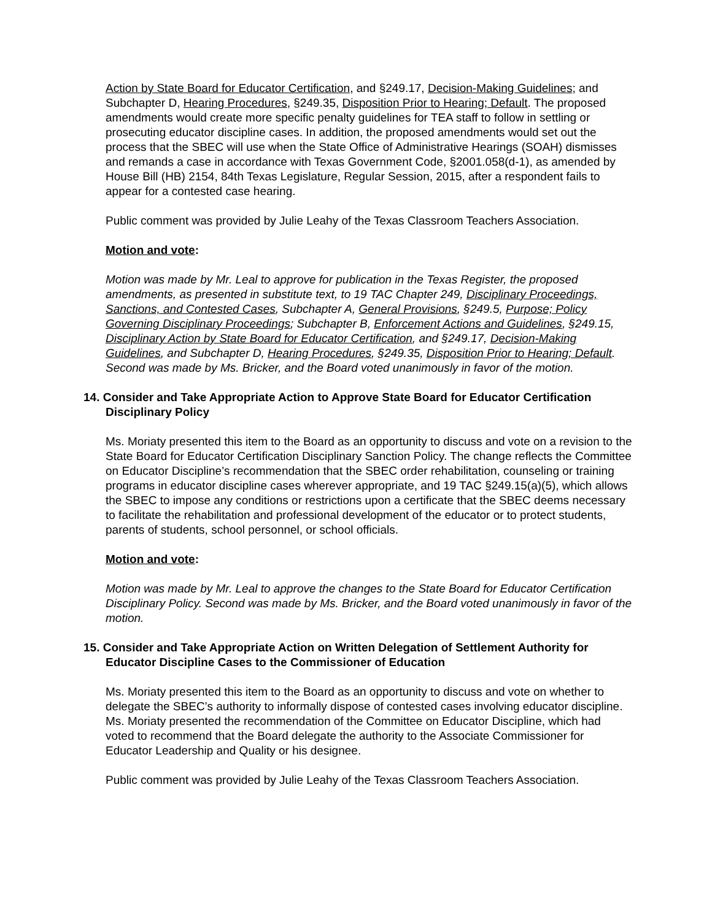Action by State Board for Educator Certification, and §249.17, Decision-Making Guidelines; and Subchapter D, Hearing Procedures, §249.35, Disposition Prior to Hearing; Default. The proposed amendments would create more specific penalty guidelines for TEA staff to follow in settling or prosecuting educator discipline cases. In addition, the proposed amendments would set out the process that the SBEC will use when the State Office of Administrative Hearings (SOAH) dismisses and remands a case in accordance with Texas Government Code, §2001.058(d-1), as amended by House Bill (HB) 2154, 84th Texas Legislature, Regular Session, 2015, after a respondent fails to appear for a contested case hearing.
Public comment was provided by Julie Leahy of the Texas Classroom Teachers Association.
Motion and vote:
Motion was made by Mr. Leal to approve for publication in the Texas Register, the proposed amendments, as presented in substitute text, to 19 TAC Chapter 249, Disciplinary Proceedings, Sanctions, and Contested Cases, Subchapter A, General Provisions, §249.5, Purpose; Policy Governing Disciplinary Proceedings; Subchapter B, Enforcement Actions and Guidelines, §249.15, Disciplinary Action by State Board for Educator Certification, and §249.17, Decision-Making Guidelines, and Subchapter D, Hearing Procedures, §249.35, Disposition Prior to Hearing; Default. Second was made by Ms. Bricker, and the Board voted unanimously in favor of the motion.
14. Consider and Take Appropriate Action to Approve State Board for Educator Certification Disciplinary Policy
Ms. Moriaty presented this item to the Board as an opportunity to discuss and vote on a revision to the State Board for Educator Certification Disciplinary Sanction Policy. The change reflects the Committee on Educator Discipline’s recommendation that the SBEC order rehabilitation, counseling or training programs in educator discipline cases wherever appropriate, and 19 TAC §249.15(a)(5), which allows the SBEC to impose any conditions or restrictions upon a certificate that the SBEC deems necessary to facilitate the rehabilitation and professional development of the educator or to protect students, parents of students, school personnel, or school officials.
Motion and vote:
Motion was made by Mr. Leal to approve the changes to the State Board for Educator Certification Disciplinary Policy. Second was made by Ms. Bricker, and the Board voted unanimously in favor of the motion.
15. Consider and Take Appropriate Action on Written Delegation of Settlement Authority for Educator Discipline Cases to the Commissioner of Education
Ms. Moriaty presented this item to the Board as an opportunity to discuss and vote on whether to delegate the SBEC’s authority to informally dispose of contested cases involving educator discipline. Ms. Moriaty presented the recommendation of the Committee on Educator Discipline, which had voted to recommend that the Board delegate the authority to the Associate Commissioner for Educator Leadership and Quality or his designee.
Public comment was provided by Julie Leahy of the Texas Classroom Teachers Association.